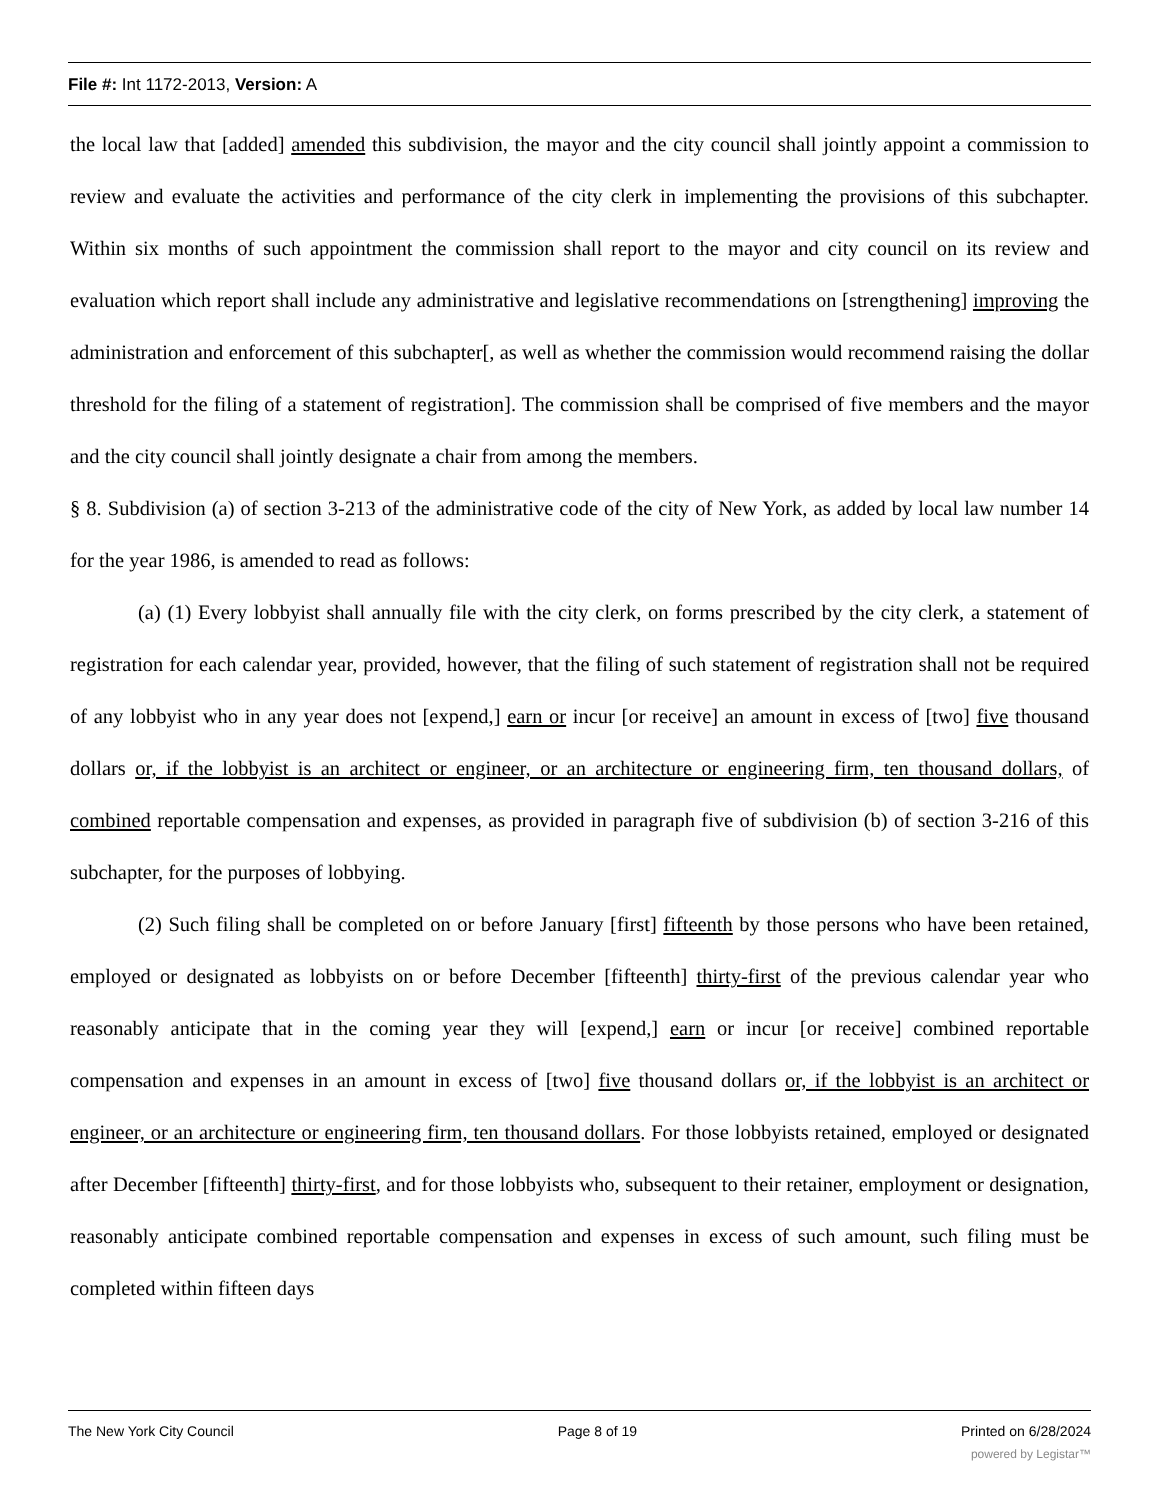File #: Int 1172-2013, Version: A
the local law that [added] amended this subdivision, the mayor and the city council shall jointly appoint a commission to review and evaluate the activities and performance of the city clerk in implementing the provisions of this subchapter. Within six months of such appointment the commission shall report to the mayor and city council on its review and evaluation which report shall include any administrative and legislative recommendations on [strengthening] improving the administration and enforcement of this subchapter[, as well as whether the commission would recommend raising the dollar threshold for the filing of a statement of registration]. The commission shall be comprised of five members and the mayor and the city council shall jointly designate a chair from among the members.
§ 8. Subdivision (a) of section 3-213 of the administrative code of the city of New York, as added by local law number 14 for the year 1986, is amended to read as follows:
(a) (1) Every lobbyist shall annually file with the city clerk, on forms prescribed by the city clerk, a statement of registration for each calendar year, provided, however, that the filing of such statement of registration shall not be required of any lobbyist who in any year does not [expend,] earn or incur [or receive] an amount in excess of [two] five thousand dollars or, if the lobbyist is an architect or engineer, or an architecture or engineering firm, ten thousand dollars, of combined reportable compensation and expenses, as provided in paragraph five of subdivision (b) of section 3-216 of this subchapter, for the purposes of lobbying.
(2) Such filing shall be completed on or before January [first] fifteenth by those persons who have been retained, employed or designated as lobbyists on or before December [fifteenth] thirty-first of the previous calendar year who reasonably anticipate that in the coming year they will [expend,] earn or incur [or receive] combined reportable compensation and expenses in an amount in excess of [two] five thousand dollars or, if the lobbyist is an architect or engineer, or an architecture or engineering firm, ten thousand dollars. For those lobbyists retained, employed or designated after December [fifteenth] thirty-first, and for those lobbyists who, subsequent to their retainer, employment or designation, reasonably anticipate combined reportable compensation and expenses in excess of such amount, such filing must be completed within fifteen days
The New York City Council Page 8 of 19 Printed on 6/28/2024
powered by Legistar™